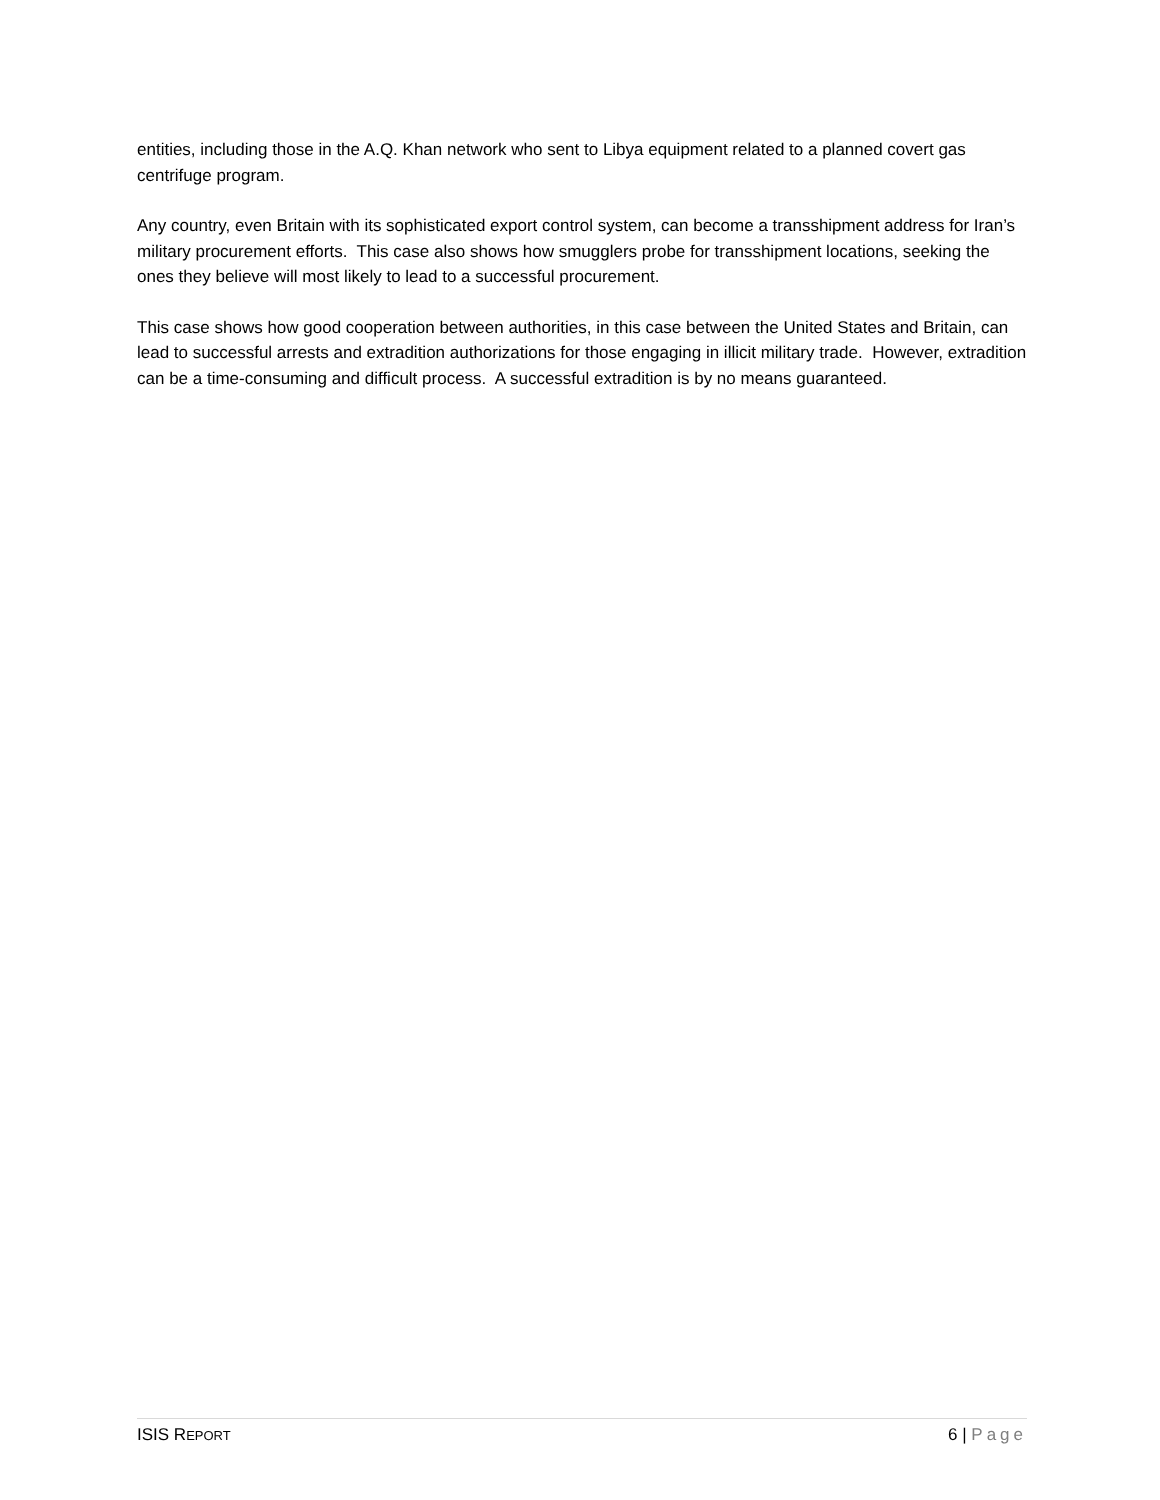entities, including those in the A.Q. Khan network who sent to Libya equipment related to a planned covert gas centrifuge program.
Any country, even Britain with its sophisticated export control system, can become a transshipment address for Iran’s military procurement efforts. This case also shows how smugglers probe for transshipment locations, seeking the ones they believe will most likely to lead to a successful procurement.
This case shows how good cooperation between authorities, in this case between the United States and Britain, can lead to successful arrests and extradition authorizations for those engaging in illicit military trade. However, extradition can be a time-consuming and difficult process. A successful extradition is by no means guaranteed.
ISIS REPORT 6 | Page